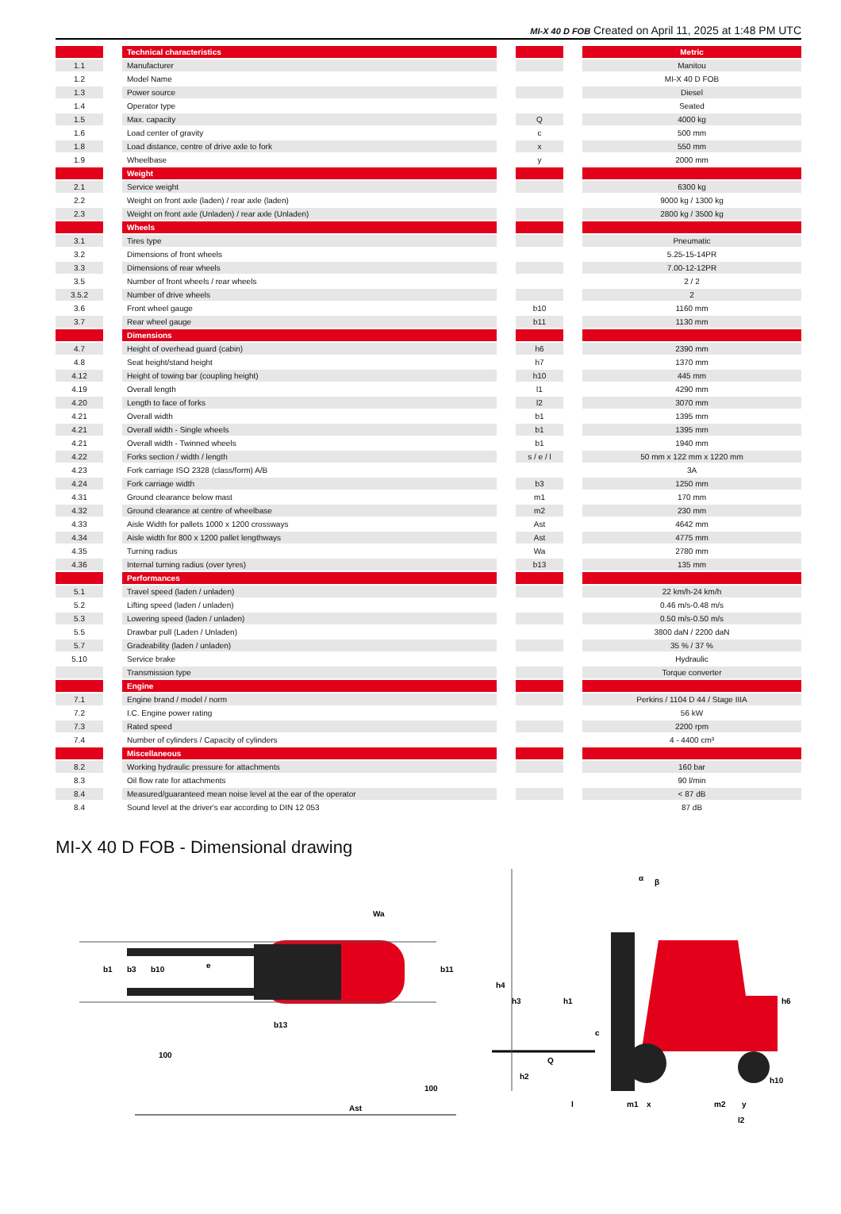MI-X 40 D FOB Created on April 11, 2025 at 1:48 PM UTC
| | | Technical characteristics | | | | Metric |
| 1.1 | | Manufacturer | | | | Manitou |
| 1.2 | | Model Name | | | | MI-X 40 D FOB |
| 1.3 | | Power source | | | | Diesel |
| 1.4 | | Operator type | | | | Seated |
| 1.5 | | Max. capacity | | Q | | 4000 kg |
| 1.6 | | Load center of gravity | | c | | 500 mm |
| 1.8 | | Load distance, centre of drive axle to fork | | x | | 550 mm |
| 1.9 | | Wheelbase | | y | | 2000 mm |
| | | Weight | | | | |
| 2.1 | | Service weight | | | | 6300 kg |
| 2.2 | | Weight on front axle (laden) / rear axle (laden) | | | | 9000 kg / 1300 kg |
| 2.3 | | Weight on front axle (Unladen) / rear axle (Unladen) | | | | 2800 kg / 3500 kg |
| | | Wheels | | | | |
| 3.1 | | Tires type | | | | Pneumatic |
| 3.2 | | Dimensions of front wheels | | | | 5.25-15-14PR |
| 3.3 | | Dimensions of rear wheels | | | | 7.00-12-12PR |
| 3.5 | | Number of front wheels / rear wheels | | | | 2 / 2 |
| 3.5.2 | | Number of drive wheels | | | | 2 |
| 3.6 | | Front wheel gauge | | b10 | | 1160 mm |
| 3.7 | | Rear wheel gauge | | b11 | | 1130 mm |
| | | Dimensions | | | | |
| 4.7 | | Height of overhead guard (cabin) | | h6 | | 2390 mm |
| 4.8 | | Seat height/stand height | | h7 | | 1370 mm |
| 4.12 | | Height of towing bar (coupling height) | | h10 | | 445 mm |
| 4.19 | | Overall length | | l1 | | 4290 mm |
| 4.20 | | Length to face of forks | | l2 | | 3070 mm |
| 4.21 | | Overall width | | b1 | | 1395 mm |
| 4.21 | | Overall width - Single wheels | | b1 | | 1395 mm |
| 4.21 | | Overall width - Twinned wheels | | b1 | | 1940 mm |
| 4.22 | | Forks section / width / length | | s / e / l | | 50 mm x 122 mm x 1220 mm |
| 4.23 | | Fork carriage ISO 2328 (class/form) A/B | | | | 3A |
| 4.24 | | Fork carriage width | | b3 | | 1250 mm |
| 4.31 | | Ground clearance below mast | | m1 | | 170 mm |
| 4.32 | | Ground clearance at centre of wheelbase | | m2 | | 230 mm |
| 4.33 | | Aisle Width for pallets 1000 x 1200 crossways | | Ast | | 4642 mm |
| 4.34 | | Aisle width for 800 x 1200 pallet lengthways | | Ast | | 4775 mm |
| 4.35 | | Turning radius | | Wa | | 2780 mm |
| 4.36 | | Internal turning radius (over tyres) | | b13 | | 135 mm |
| | | Performances | | | | |
| 5.1 | | Travel speed (laden / unladen) | | | | 22 km/h-24 km/h |
| 5.2 | | Lifting speed (laden / unladen) | | | | 0.46 m/s-0.48 m/s |
| 5.3 | | Lowering speed (laden / unladen) | | | | 0.50 m/s-0.50 m/s |
| 5.5 | | Drawbar pull (Laden / Unladen) | | | | 3800 daN / 2200 daN |
| 5.7 | | Gradeability (laden / unladen) | | | | 35 % / 37 % |
| 5.10 | | Service brake | | | | Hydraulic |
| | | Transmission type | | | | Torque converter |
| | | Engine | | | | |
| 7.1 | | Engine brand / model / norm | | | | Perkins / 1104 D 44 / Stage IIIA |
| 7.2 | | I.C. Engine power rating | | | | 56 kW |
| 7.3 | | Rated speed | | | | 2200 rpm |
| 7.4 | | Number of cylinders / Capacity of cylinders | | | | 4 - 4400 cm³ |
| | | Miscellaneous | | | | |
| 8.2 | | Working hydraulic pressure for attachments | | | | 160 bar |
| 8.3 | | Oil flow rate for attachments | | | | 90 l/min |
| 8.4 | | Measured/guaranteed mean noise level at the ear of the operator | | | | < 87 dB |
| 8.4 | | Sound level at the driver's ear according to DIN 12 053 | | | | 87 dB |
MI-X 40 D FOB - Dimensional drawing
Ast
b1
b3
b10
b11
Wa
b13
100
100
e
h4
h3
h1
c
Q
h2
l
m1
x
m2
y
l2
h6
h10
α
β